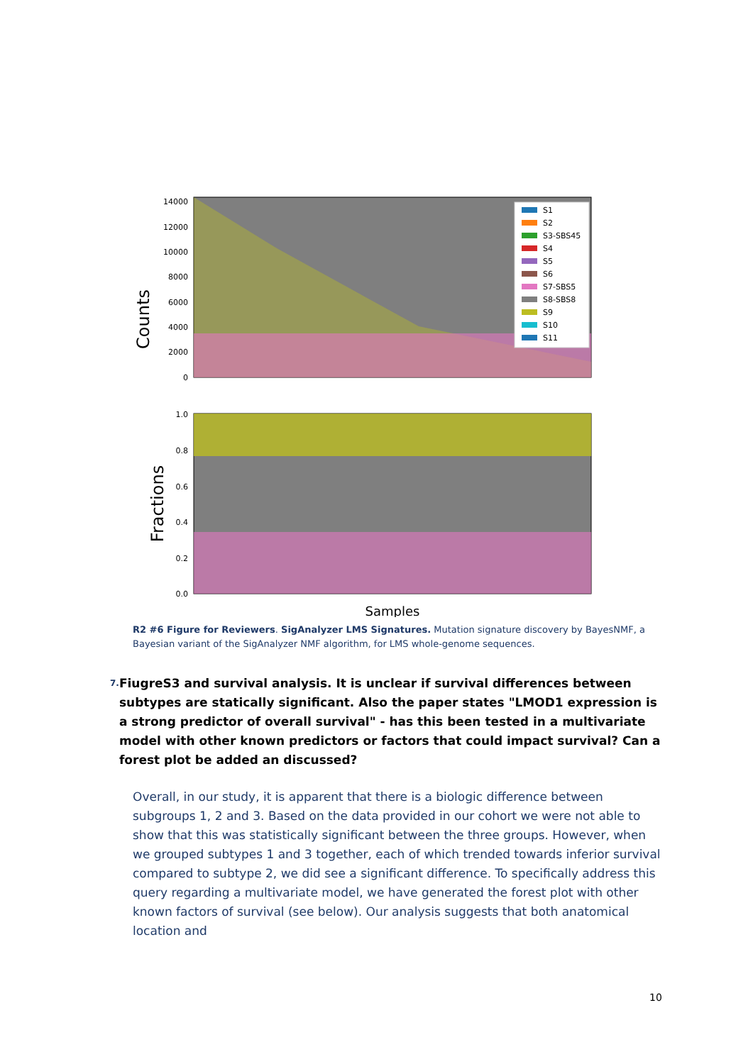Counts
14000
12000
10000
8000
6000
4000
2000
0
S1
S2
S3-SBS45
S4
S5
S6
S7-SBS5
S8-SBS8
S9
S10
S11
Fractions
1.0
0.8
0.6
0.4
0.2
0.0
Samples
R2 #6 Figure for Reviewers. SigAnalyzer LMS Signatures. Mutation signature discovery by BayesNMF, a Bayesian variant of the SigAnalyzer NMF algorithm, for LMS whole-genome sequences.
7.
FiugreS3 and survival analysis. It is unclear if survival differences between subtypes are statically significant. Also the paper states "LMOD1 expression is a strong predictor of overall survival" - has this been tested in a multivariate model with other known predictors or factors that could impact survival? Can a forest plot be added an discussed?
Overall, in our study, it is apparent that there is a biologic difference between subgroups 1, 2 and 3. Based on the data provided in our cohort we were not able to show that this was statistically significant between the three groups. However, when we grouped subtypes 1 and 3 together, each of which trended towards inferior survival compared to subtype 2, we did see a significant difference. To specifically address this query regarding a multivariate model, we have generated the forest plot with other known factors of survival (see below). Our analysis suggests that both anatomical location and
10